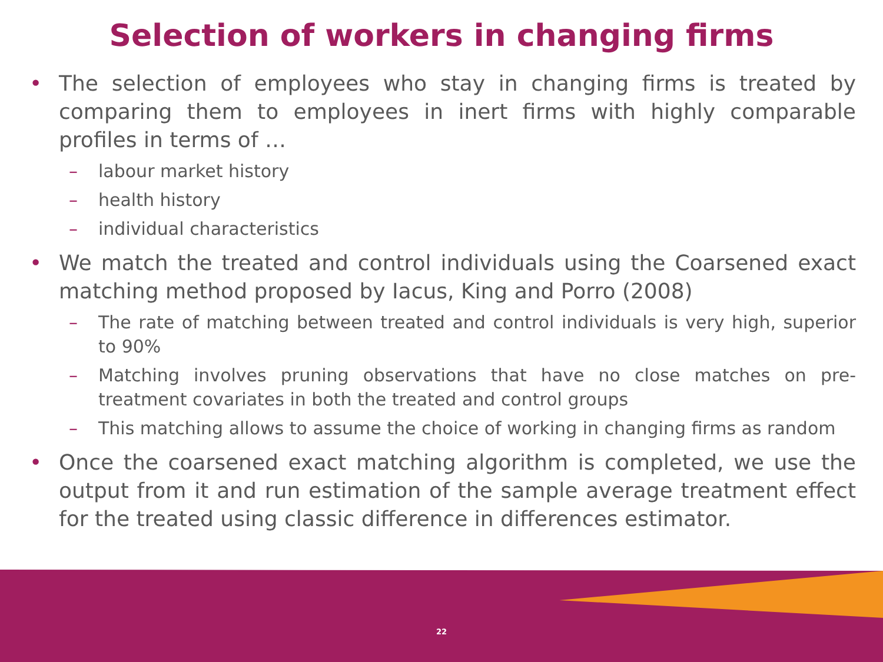Selection of workers in changing firms
• The selection of employees who stay in changing firms is treated by comparing them to employees in inert firms with highly comparable profiles in terms of …
– labour market history
– health history
– individual characteristics
• We match the treated and control individuals using the Coarsened exact matching method proposed by Iacus, King and Porro (2008)
– The rate of matching between treated and control individuals is very high, superior to 90%
– Matching involves pruning observations that have no close matches on pre-treatment covariates in both the treated and control groups
– This matching allows to assume the choice of working in changing firms as random
• Once the coarsened exact matching algorithm is completed, we use the output from it and run estimation of the sample average treatment effect for the treated using classic difference in differences estimator.
22